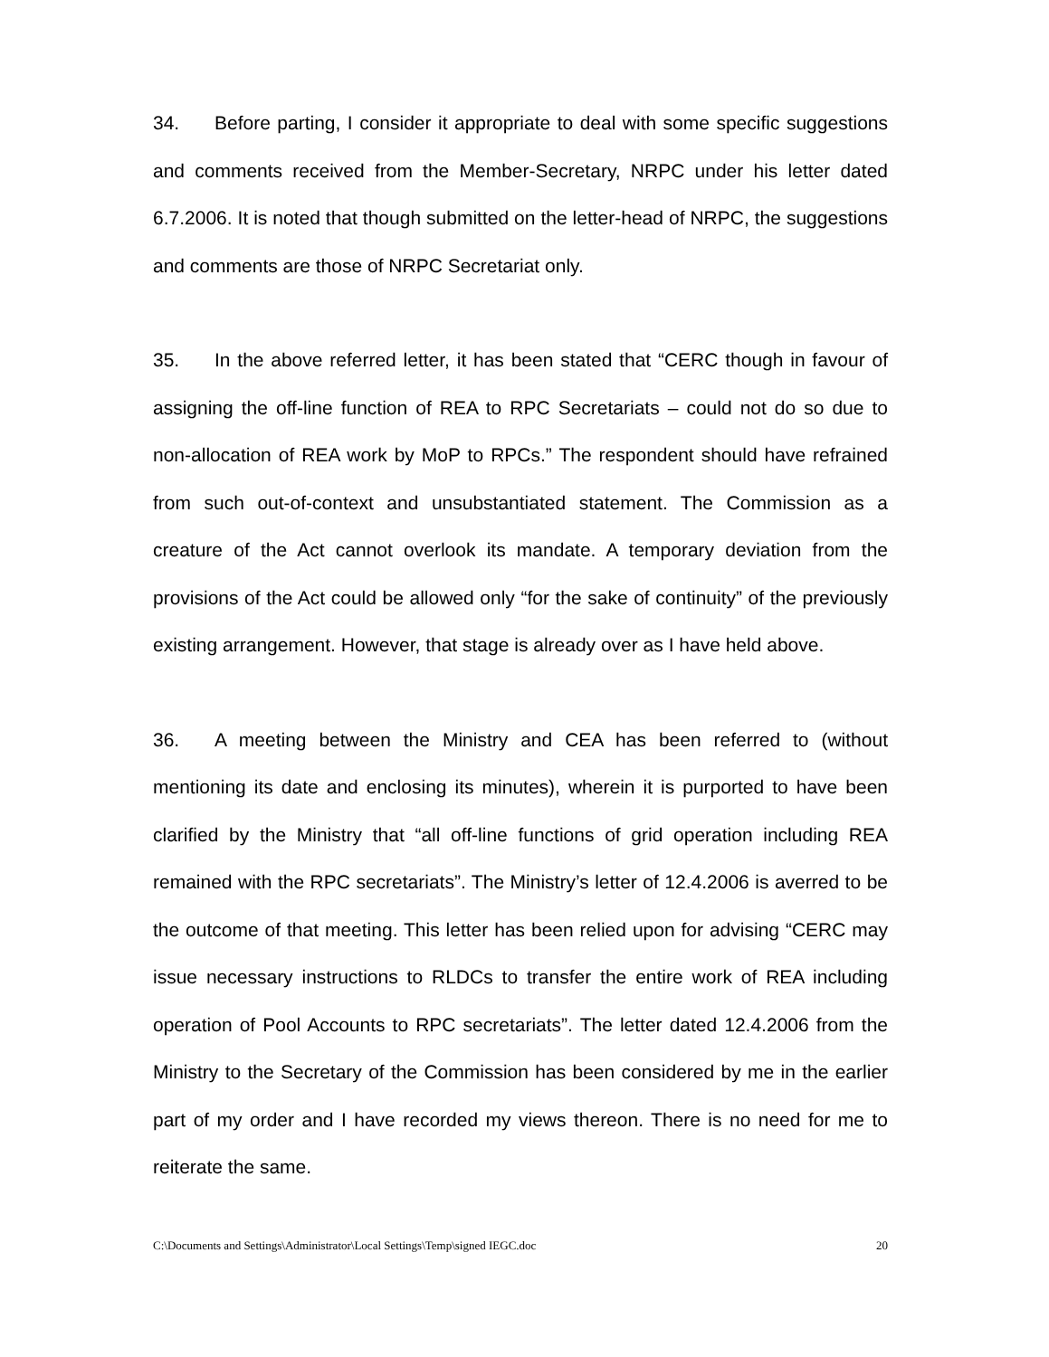34. Before parting, I consider it appropriate to deal with some specific suggestions and comments received from the Member-Secretary, NRPC under his letter dated 6.7.2006. It is noted that though submitted on the letter-head of NRPC, the suggestions and comments are those of NRPC Secretariat only.
35. In the above referred letter, it has been stated that “CERC though in favour of assigning the off-line function of REA to RPC Secretariats – could not do so due to non-allocation of REA work by MoP to RPCs.” The respondent should have refrained from such out-of-context and unsubstantiated statement. The Commission as a creature of the Act cannot overlook its mandate. A temporary deviation from the provisions of the Act could be allowed only “for the sake of continuity” of the previously existing arrangement. However, that stage is already over as I have held above.
36. A meeting between the Ministry and CEA has been referred to (without mentioning its date and enclosing its minutes), wherein it is purported to have been clarified by the Ministry that “all off-line functions of grid operation including REA remained with the RPC secretariats”. The Ministry’s letter of 12.4.2006 is averred to be the outcome of that meeting. This letter has been relied upon for advising “CERC may issue necessary instructions to RLDCs to transfer the entire work of REA including operation of Pool Accounts to RPC secretariats”. The letter dated 12.4.2006 from the Ministry to the Secretary of the Commission has been considered by me in the earlier part of my order and I have recorded my views thereon. There is no need for me to reiterate the same.
C:\Documents and Settings\Administrator\Local Settings\Temp\signed IEGC.doc 20